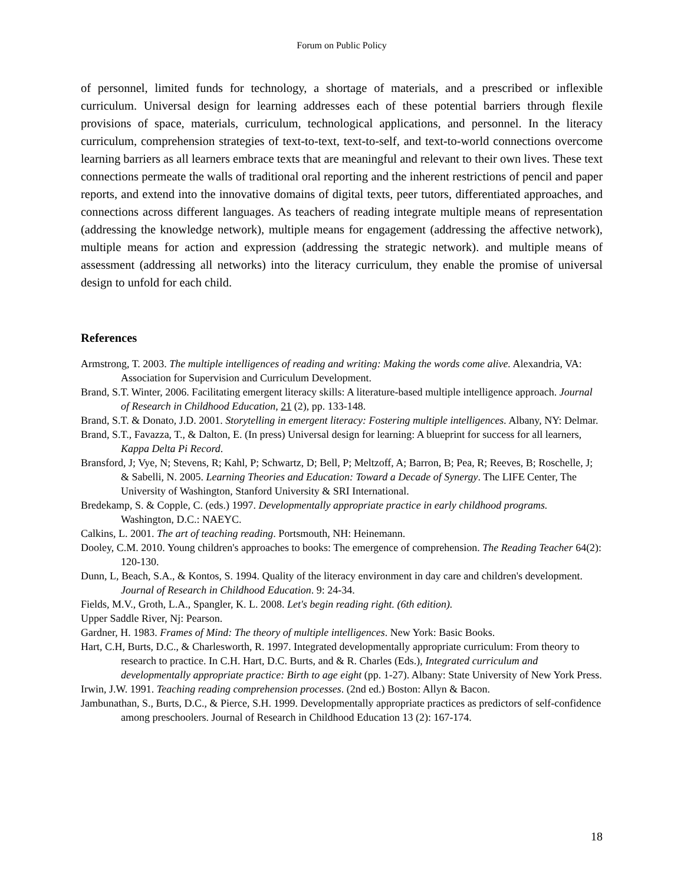Forum on Public Policy
of personnel, limited funds for technology, a shortage of materials, and a prescribed or inflexible curriculum. Universal design for learning addresses each of these potential barriers through flexile provisions of space, materials, curriculum, technological applications, and personnel. In the literacy curriculum, comprehension strategies of text-to-text, text-to-self, and text-to-world connections overcome learning barriers as all learners embrace texts that are meaningful and relevant to their own lives. These text connections permeate the walls of traditional oral reporting and the inherent restrictions of pencil and paper reports, and extend into the innovative domains of digital texts, peer tutors, differentiated approaches, and connections across different languages. As teachers of reading integrate multiple means of representation (addressing the knowledge network), multiple means for engagement (addressing the affective network), multiple means for action and expression (addressing the strategic network). and multiple means of assessment (addressing all networks) into the literacy curriculum, they enable the promise of universal design to unfold for each child.
References
Armstrong, T. 2003. The multiple intelligences of reading and writing: Making the words come alive. Alexandria, VA: Association for Supervision and Curriculum Development.
Brand, S.T. Winter, 2006. Facilitating emergent literacy skills: A literature-based multiple intelligence approach. Journal of Research in Childhood Education, 21 (2), pp. 133-148.
Brand, S.T. & Donato, J.D. 2001. Storytelling in emergent literacy: Fostering multiple intelligences. Albany, NY: Delmar.
Brand, S.T., Favazza, T., & Dalton, E. (In press) Universal design for learning: A blueprint for success for all learners, Kappa Delta Pi Record.
Bransford, J; Vye, N; Stevens, R; Kahl, P; Schwartz, D; Bell, P; Meltzoff, A; Barron, B; Pea, R; Reeves, B; Roschelle, J; & Sabelli, N. 2005. Learning Theories and Education: Toward a Decade of Synergy. The LIFE Center, The University of Washington, Stanford University & SRI International.
Bredekamp, S. & Copple, C. (eds.) 1997. Developmentally appropriate practice in early childhood programs. Washington, D.C.: NAEYC.
Calkins, L. 2001. The art of teaching reading. Portsmouth, NH: Heinemann.
Dooley, C.M. 2010. Young children's approaches to books: The emergence of comprehension. The Reading Teacher 64(2): 120-130.
Dunn, L, Beach, S.A., & Kontos, S. 1994. Quality of the literacy environment in day care and children's development. Journal of Research in Childhood Education. 9: 24-34.
Fields, M.V., Groth, L.A., Spangler, K. L. 2008. Let's begin reading right. (6th edition).
Upper Saddle River, Nj: Pearson.
Gardner, H. 1983. Frames of Mind: The theory of multiple intelligences. New York: Basic Books.
Hart, C.H, Burts, D.C., & Charlesworth, R. 1997. Integrated developmentally appropriate curriculum: From theory to research to practice. In C.H. Hart, D.C. Burts, and & R. Charles (Eds.), Integrated curriculum and developmentally appropriate practice: Birth to age eight (pp. 1-27). Albany: State University of New York Press.
Irwin, J.W. 1991. Teaching reading comprehension processes. (2nd ed.) Boston: Allyn & Bacon.
Jambunathan, S., Burts, D.C., & Pierce, S.H. 1999. Developmentally appropriate practices as predictors of self-confidence among preschoolers. Journal of Research in Childhood Education 13 (2): 167-174.
18